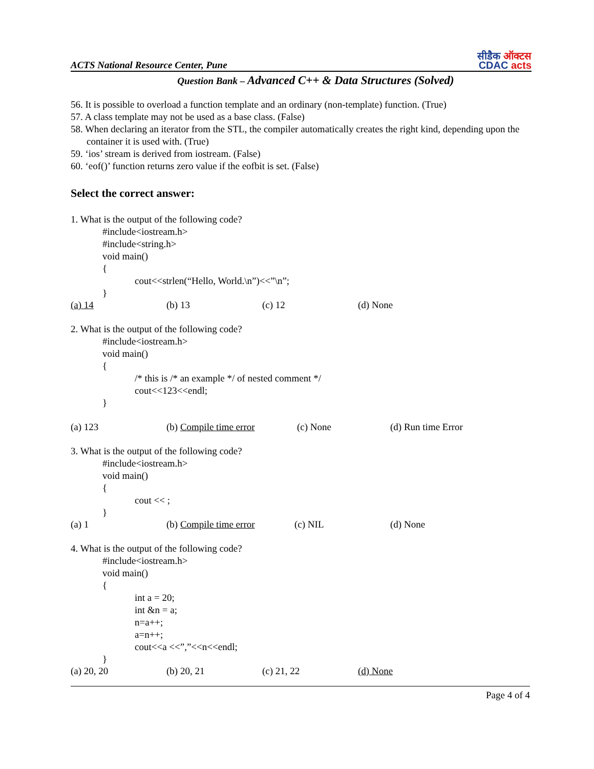ACTS National Resource Center, Pune
सीडैक ऑक्टस
CDAC acts
Question Bank – Advanced C++ & Data Structures (Solved)
56. It is possible to overload a function template and an ordinary (non-template) function. (True)
57. A class template may not be used as a base class. (False)
58. When declaring an iterator from the STL, the compiler automatically creates the right kind, depending upon the container it is used with. (True)
59. ‘ios’ stream is derived from iostream. (False)
60. ‘eof()’ function returns zero value if the eofbit is set. (False)
Select the correct answer:
1. What is the output of the following code?
#include<iostream.h>
#include<string.h>
void main()
{
cout<<strlen(“Hello, World.\n”)<<”\n”;
}
(a) 14 (b) 13 (c) 12 (d) None
2. What is the output of the following code?
#include<iostream.h>
void main()
{
/* this is /* an example */ of nested comment */
cout<<123<<endl;
}
(a) 123 (b) Compile time error (c) None (d) Run time Error
3. What is the output of the following code?
#include<iostream.h>
void main()
{
cout << ;
}
(a) 1 (b) Compile time error (c) NIL (d) None
4. What is the output of the following code?
#include<iostream.h>
void main()
{
int a = 20;
int &n = a;
n=a++;
a=n++;
cout<<a <<”,”<<n<<endl;
}
(a) 20, 20 (b) 20, 21 (c) 21, 22 (d) None
Page 4 of 4